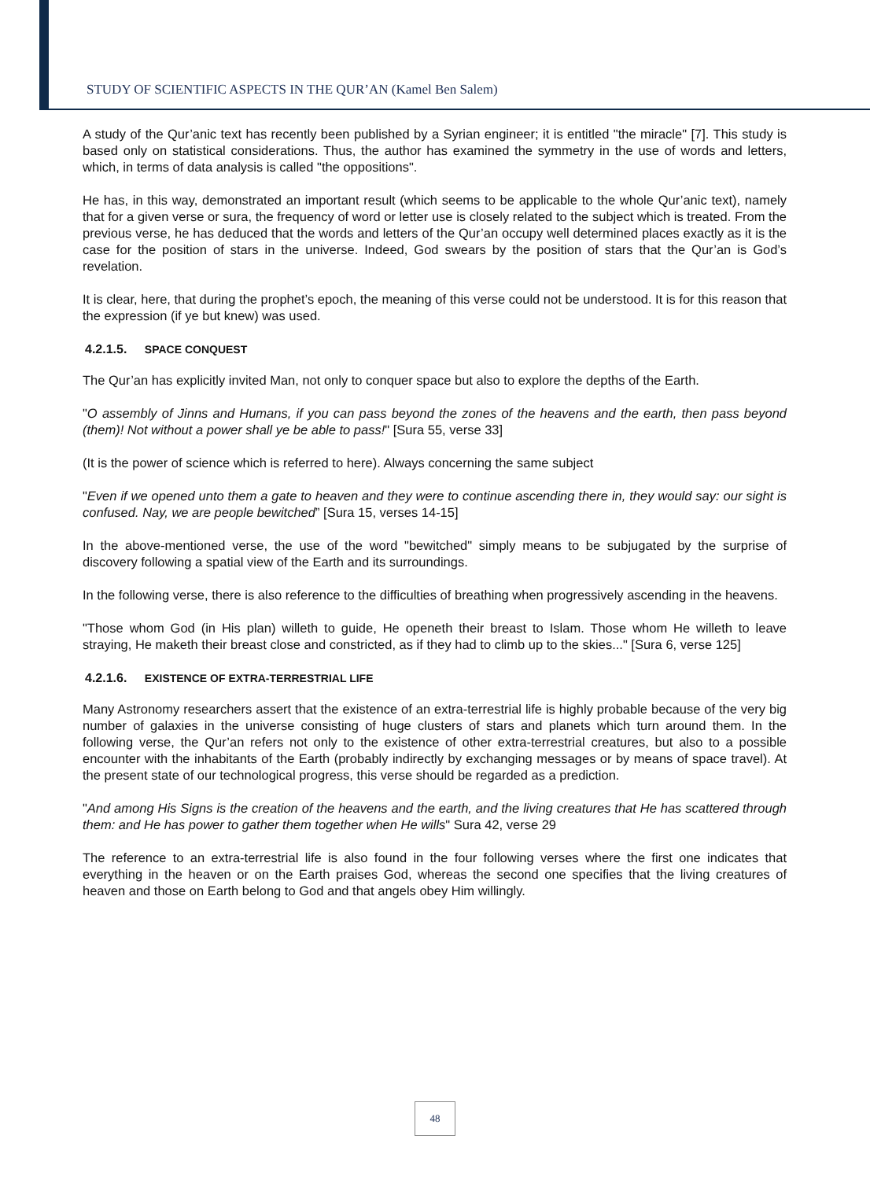STUDY OF SCIENTIFIC ASPECTS IN THE QUR’AN (Kamel Ben Salem)
A study of the Qur’anic text has recently been published by a Syrian engineer; it is entitled "the miracle" [7]. This study is based only on statistical considerations. Thus, the author has examined the symmetry in the use of words and letters, which, in terms of data analysis is called "the oppositions".
He has, in this way, demonstrated an important result (which seems to be applicable to the whole Qur’anic text), namely that for a given verse or sura, the frequency of word or letter use is closely related to the subject which is treated. From the previous verse, he has deduced that the words and letters of the Qur’an occupy well determined places exactly as it is the case for the position of stars in the universe. Indeed, God swears by the position of stars that the Qur’an is God’s revelation.
It is clear, here, that during the prophet’s epoch, the meaning of this verse could not be understood. It is for this reason that the expression (if ye but knew) was used.
4.2.1.5. SPACE CONQUEST
The Qur’an has explicitly invited Man, not only to conquer space but also to explore the depths of the Earth.
"O assembly of Jinns and Humans, if you can pass beyond the zones of the heavens and the earth, then pass beyond (them)! Not without a power shall ye be able to pass!" [Sura 55, verse 33]
(It is the power of science which is referred to here). Always concerning the same subject
"Even if we opened unto them a gate to heaven and they were to continue ascending there in, they would say: our sight is confused. Nay, we are people bewitched” [Sura 15, verses 14-15]
In the above-mentioned verse, the use of the word "bewitched" simply means to be subjugated by the surprise of discovery following a spatial view of the Earth and its surroundings.
In the following verse, there is also reference to the difficulties of breathing when progressively ascending in the heavens.
"Those whom God (in His plan) willeth to guide, He openeth their breast to Islam. Those whom He willeth to leave straying, He maketh their breast close and constricted, as if they had to climb up to the skies..." [Sura 6, verse 125]
4.2.1.6. EXISTENCE OF EXTRA-TERRESTRIAL LIFE
Many Astronomy researchers assert that the existence of an extra-terrestrial life is highly probable because of the very big number of galaxies in the universe consisting of huge clusters of stars and planets which turn around them. In the following verse, the Qur’an refers not only to the existence of other extra-terrestrial creatures, but also to a possible encounter with the inhabitants of the Earth (probably indirectly by exchanging messages or by means of space travel). At the present state of our technological progress, this verse should be regarded as a prediction.
"And among His Signs is the creation of the heavens and the earth, and the living creatures that He has scattered through them: and He has power to gather them together when He wills" Sura 42, verse 29
The reference to an extra-terrestrial life is also found in the four following verses where the first one indicates that everything in the heaven or on the Earth praises God, whereas the second one specifies that the living creatures of heaven and those on Earth belong to God and that angels obey Him willingly.
48